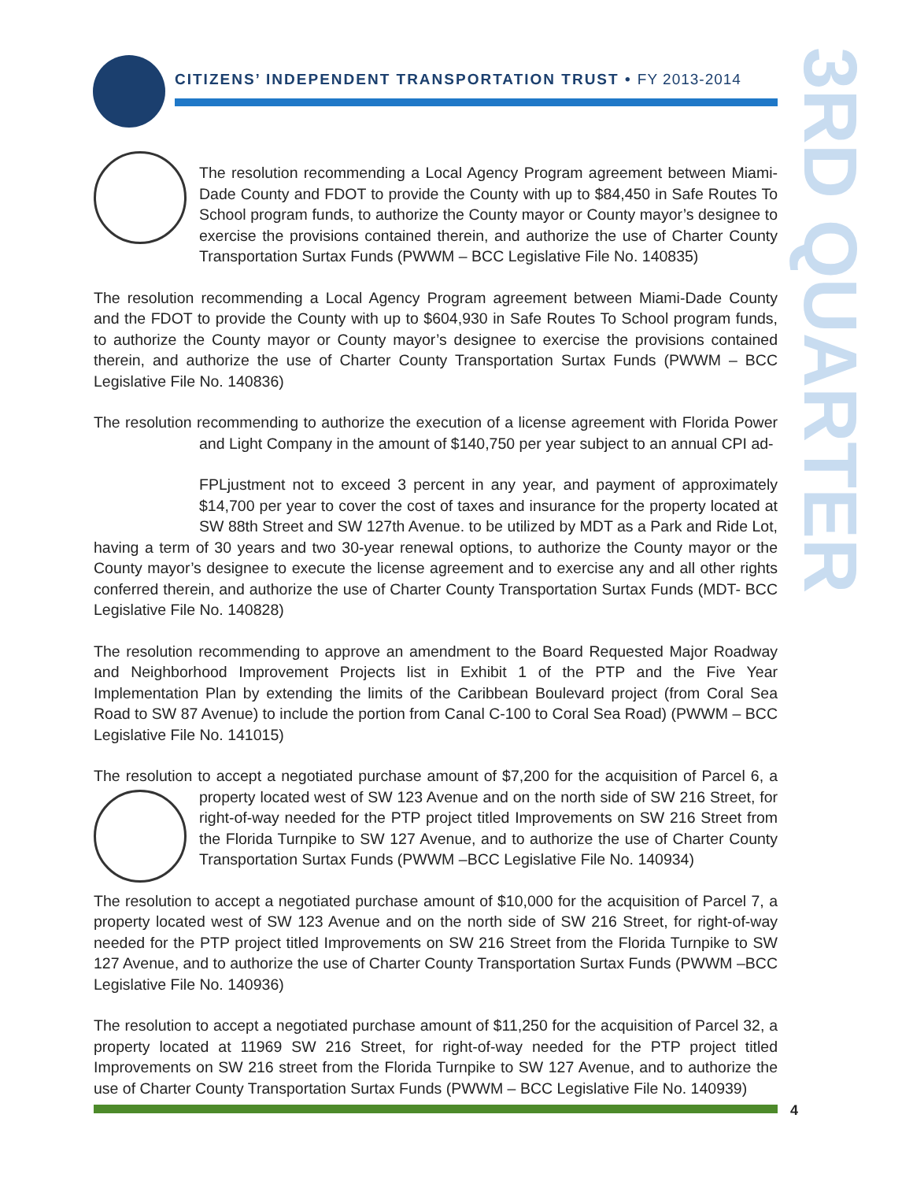CITIZENS’ INDEPENDENT TRANSPORTATION TRUST • FY 2013-2014
3RD QUARTER
The resolution recommending a Local Agency Program agreement between Miami-Dade County and FDOT to provide the County with up to $84,450 in Safe Routes To School program funds, to authorize the County mayor or County mayor’s designee to exercise the provisions contained therein, and authorize the use of Charter County Transportation Surtax Funds (PWWM – BCC Legislative File No. 140835)
The resolution recommending a Local Agency Program agreement between Miami-Dade County and the FDOT to provide the County with up to $604,930 in Safe Routes To School program funds, to authorize the County mayor or County mayor’s designee to exercise the provisions contained therein, and authorize the use of Charter County Transportation Surtax Funds (PWWM – BCC Legislative File No. 140836)
The resolution recommending to authorize the execution of a license agreement with Florida Power and Light Company in the amount of $140,750 per year subject to an annual CPI ad-
FPL justment not to exceed 3 percent in any year, and payment of approximately $14,700 per year to cover the cost of taxes and insurance for the property located at SW 88th Street and SW 127th Avenue. to be utilized by MDT as a Park and Ride Lot, having a term of 30 years and two 30-year renewal options, to authorize the County mayor or the County mayor’s designee to execute the license agreement and to exercise any and all other rights conferred therein, and authorize the use of Charter County Transportation Surtax Funds (MDT- BCC Legislative File No. 140828)
The resolution recommending to approve an amendment to the Board Requested Major Roadway and Neighborhood Improvement Projects list in Exhibit 1 of the PTP and the Five Year Implementation Plan by extending the limits of the Caribbean Boulevard project (from Coral Sea Road to SW 87 Avenue) to include the portion from Canal C-100 to Coral Sea Road) (PWWM – BCC Legislative File No. 141015)
The resolution to accept a negotiated purchase amount of $7,200 for the acquisition of Parcel 6, a property located west of SW 123 Avenue and on the north side of SW 216 Street, for right-of-way needed for the PTP project titled Improvements on SW 216 Street from the Florida Turnpike to SW 127 Avenue, and to authorize the use of Charter County Transportation Surtax Funds (PWWM –BCC Legislative File No. 140934)
The resolution to accept a negotiated purchase amount of $10,000 for the acquisition of Parcel 7, a property located west of SW 123 Avenue and on the north side of SW 216 Street, for right-of-way needed for the PTP project titled Improvements on SW 216 Street from the Florida Turnpike to SW 127 Avenue, and to authorize the use of Charter County Transportation Surtax Funds (PWWM –BCC Legislative File No. 140936)
The resolution to accept a negotiated purchase amount of $11,250 for the acquisition of Parcel 32, a property located at 11969 SW 216 Street, for right-of-way needed for the PTP project titled Improvements on SW 216 street from the Florida Turnpike to SW 127 Avenue, and to authorize the use of Charter County Transportation Surtax Funds (PWWM – BCC Legislative File No. 140939)
4